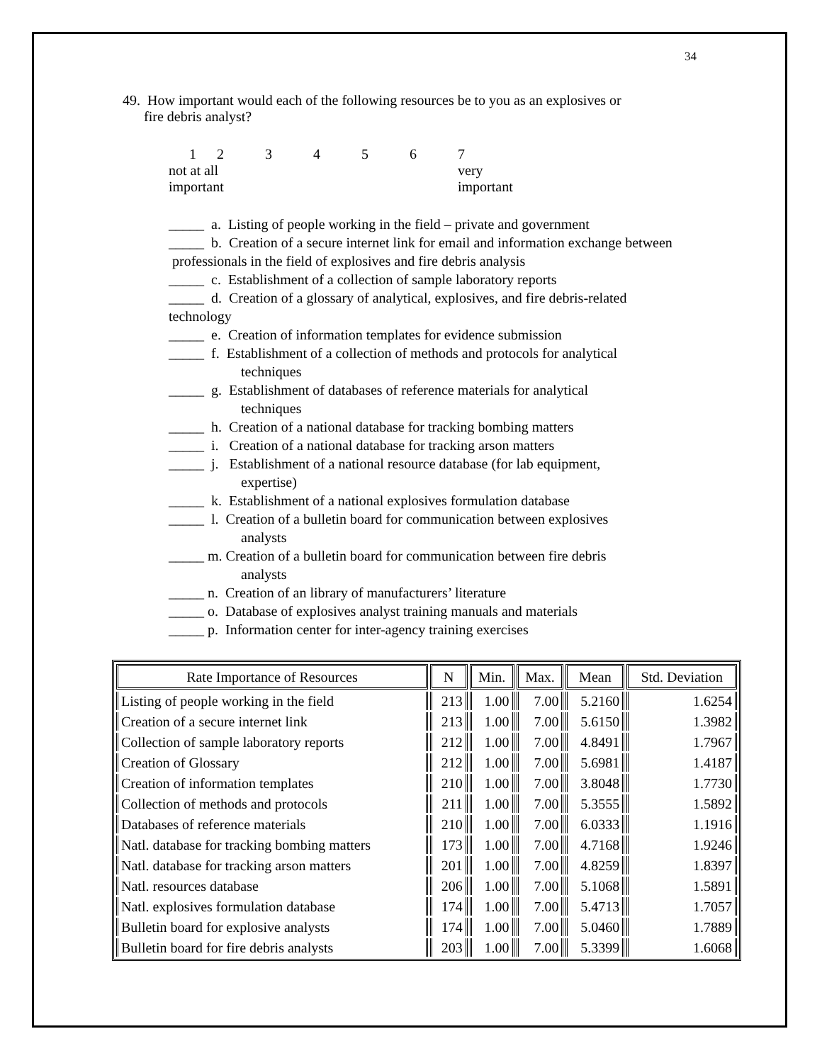34
49. How important would each of the following resources be to you as an explosives or
fire debris analyst?
| 1 | 2 | 3 | 4 | 5 | 6 | 7 |
| not at all important | | | | | | very important |
_____ a. Listing of people working in the field – private and government
_____ b. Creation of a secure internet link for email and information exchange between professionals in the field of explosives and fire debris analysis
_____ c. Establishment of a collection of sample laboratory reports
_____ d. Creation of a glossary of analytical, explosives, and fire debris-related technology
_____ e. Creation of information templates for evidence submission
_____ f. Establishment of a collection of methods and protocols for analytical
techniques
_____ g. Establishment of databases of reference materials for analytical
techniques
_____ h. Creation of a national database for tracking bombing matters
_____ i. Creation of a national database for tracking arson matters
_____ j. Establishment of a national resource database (for lab equipment,
expertise)
_____ k. Establishment of a national explosives formulation database
_____ l. Creation of a bulletin board for communication between explosives
analysts
_____ m. Creation of a bulletin board for communication between fire debris
analysts
_____ n. Creation of an library of manufacturers’ literature
_____ o. Database of explosives analyst training manuals and materials
_____ p. Information center for inter-agency training exercises
| Rate Importance of Resources | N | Min. | Max. | Mean | Std. Deviation |
| --- | --- | --- | --- | --- | --- |
| Listing of people working in the field | 213 | 1.00 | 7.00 | 5.2160 | 1.6254 |
| Creation of a secure internet link | 213 | 1.00 | 7.00 | 5.6150 | 1.3982 |
| Collection of sample laboratory reports | 212 | 1.00 | 7.00 | 4.8491 | 1.7967 |
| Creation of Glossary | 212 | 1.00 | 7.00 | 5.6981 | 1.4187 |
| Creation of information templates | 210 | 1.00 | 7.00 | 3.8048 | 1.7730 |
| Collection of methods and protocols | 211 | 1.00 | 7.00 | 5.3555 | 1.5892 |
| Databases of reference materials | 210 | 1.00 | 7.00 | 6.0333 | 1.1916 |
| Natl. database for tracking bombing matters | 173 | 1.00 | 7.00 | 4.7168 | 1.9246 |
| Natl. database for tracking arson matters | 201 | 1.00 | 7.00 | 4.8259 | 1.8397 |
| Natl. resources database | 206 | 1.00 | 7.00 | 5.1068 | 1.5891 |
| Natl. explosives formulation database | 174 | 1.00 | 7.00 | 5.4713 | 1.7057 |
| Bulletin board for explosive analysts | 174 | 1.00 | 7.00 | 5.0460 | 1.7889 |
| Bulletin board for fire debris analysts | 203 | 1.00 | 7.00 | 5.3399 | 1.6068 |